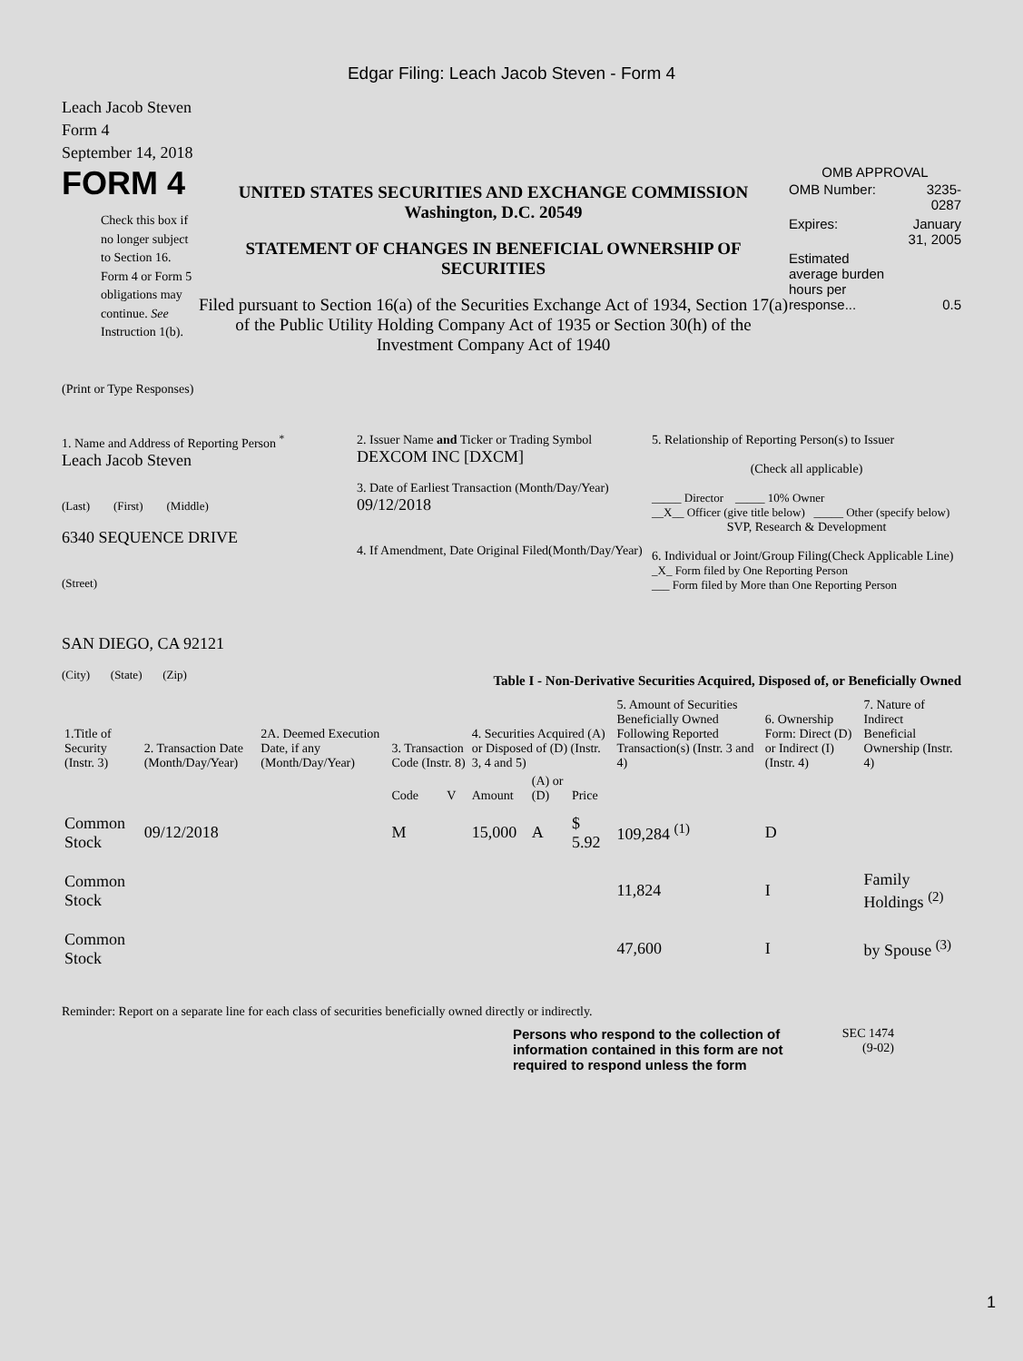Edgar Filing: Leach Jacob Steven - Form 4
Leach Jacob Steven
Form 4
September 14, 2018
FORM 4
Check this box if no longer subject to Section 16. Form 4 or Form 5 obligations may continue. See Instruction 1(b).
UNITED STATES SECURITIES AND EXCHANGE COMMISSION
Washington, D.C. 20549
STATEMENT OF CHANGES IN BENEFICIAL OWNERSHIP OF SECURITIES
Filed pursuant to Section 16(a) of the Securities Exchange Act of 1934, Section 17(a) of the Public Utility Holding Company Act of 1935 or Section 30(h) of the Investment Company Act of 1940
OMB APPROVAL
| OMB Number: | 3235-0287 |
| Expires: | January 31, 2005 |
| Estimated average burden hours per response... | 0.5 |
(Print or Type Responses)
1. Name and Address of Reporting Person <sup>*</sup>
Leach Jacob Steven
(Last) (First) (Middle)
6340 SEQUENCE DRIVE
(Street)
SAN DIEGO, CA 92121
(City) (State) (Zip)
2. Issuer Name and Ticker or Trading Symbol
DEXCOM INC [DXCM]
3. Date of Earliest Transaction (Month/Day/Year)
09/12/2018
4. If Amendment, Date Original Filed(Month/Day/Year)
5. Relationship of Reporting Person(s) to Issuer
(Check all applicable)
_____ Director _____ 10% Owner
__X__ Officer (give title below) _____ Other (specify below)
SVP, Research & Development
6. Individual or Joint/Group Filing(Check Applicable Line)
_X_ Form filed by One Reporting Person
___ Form filed by More than One Reporting Person
Table I - Non-Derivative Securities Acquired, Disposed of, or Beneficially Owned
| 1.Title of Security (Instr. 3) | 2. Transaction Date (Month/Day/Year) | 2A. Deemed Execution Date, if any (Month/Day/Year) | 3. Transaction Code (Instr. 8) | | 4. Securities Acquired (A) or Disposed of (D) (Instr. 3, 4 and 5) | | | 5. Amount of Securities Beneficially Owned Following Reported Transaction(s) (Instr. 3 and 4) | 6. Ownership Form: Direct (D) or Indirect (I) (Instr. 4) | 7. Nature of Indirect Beneficial Ownership (Instr. 4) |
| --- | --- | --- | --- | --- | --- | --- | --- | --- | --- | --- |
| | | | Code | V | Amount | (A) or (D) | Price | | | |
| Common Stock | 09/12/2018 | | M | | 15,000 | A | $ 5.92 | 109,284 <sup>(1)</sup> | D | |
| Common Stock | | | | | | | | 11,824 | I | Family Holdings <sup>(2)</sup> |
| Common Stock | | | | | | | | 47,600 | I | by Spouse <sup>(3)</sup> |
Reminder: Report on a separate line for each class of securities beneficially owned directly or indirectly.
Persons who respond to the collection of information contained in this form are not required to respond unless the form
SEC 1474
(9-02)
1